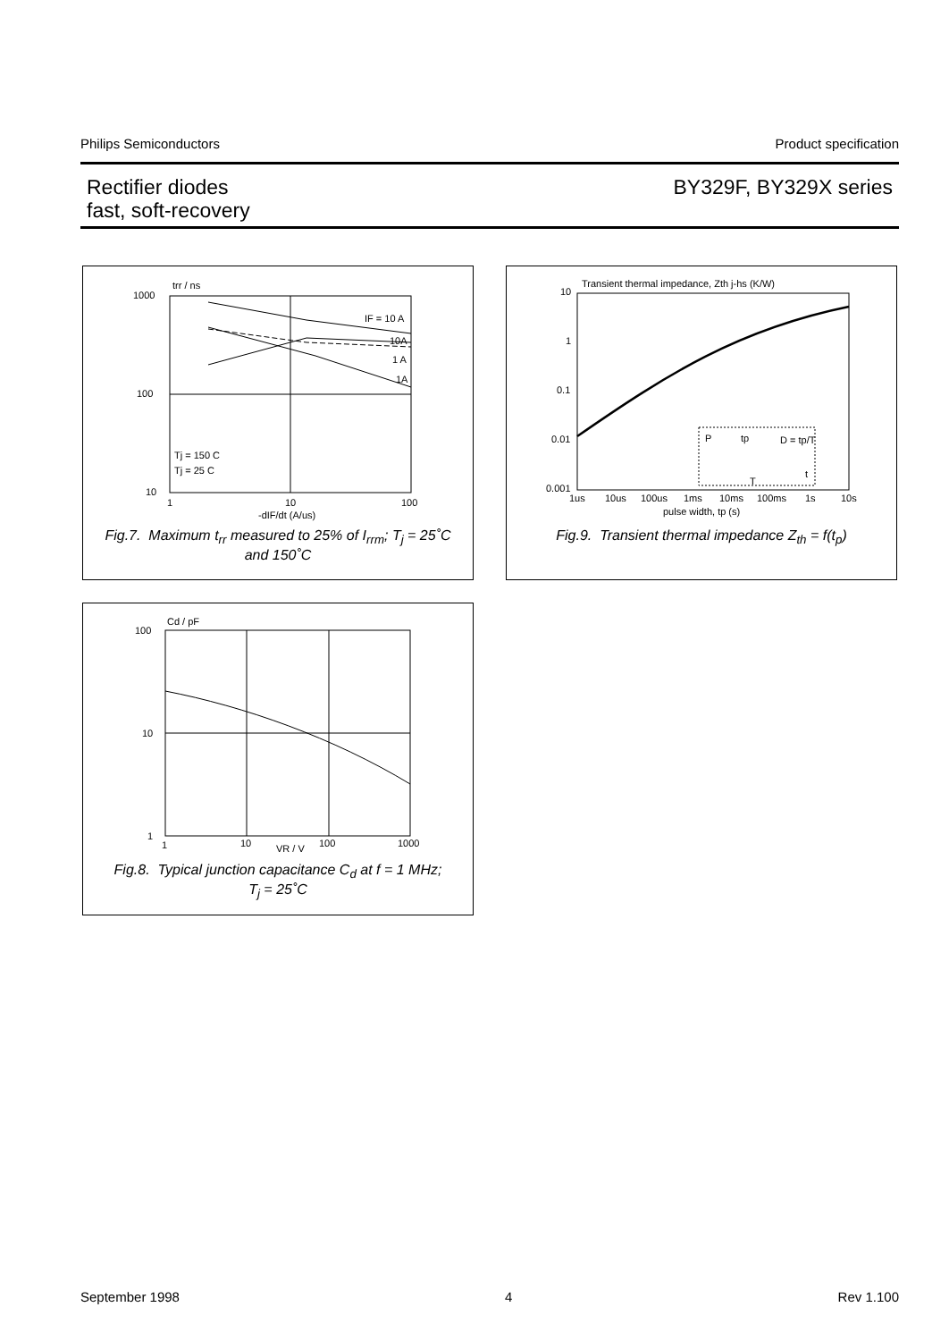Philips Semiconductors Product specification
Rectifier diodes
fast, soft-recovery
BY329F, BY329X series
1000
100
10
trr / ns
1
10
100
-dIF/dt (A/us)
IF = 10 A
10A
1 A
1A
Tj = 150 C
Tj = 25 C
Fig.7. Maximum t<sub>rr</sub> measured to 25% of I<sub>rrm</sub>; T<sub>j</sub> = 25˚C
and 150˚C
Transient thermal impedance, Zth j-hs (K/W)
10
1
0.1
0.01
0.001
1us
10us
100us
1ms
10ms
100ms
1s
10s
pulse width, tp (s)
P
tp
D = tp/T
T
t
Fig.9. Transient thermal impedance Z<sub>th</sub> = f(t<sub>p</sub>)
100
10
1
Cd / pF
1
10
VR / V
100
1000
Fig.8. Typical junction capacitance C<sub>d</sub> at f = 1 MHz;
T<sub>j</sub> = 25˚C
September 1998 4 Rev 1.100